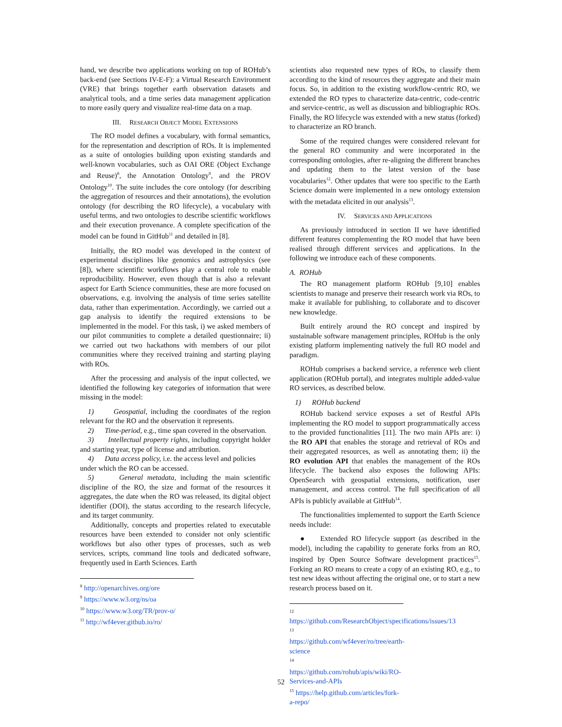hand, we describe two applications working on top of ROHub’s back-end (see Sections IV-E-F): a Virtual Research Environment (VRE) that brings together earth observation datasets and analytical tools, and a time series data management application to more easily query and visualize real-time data on a map.
III. RESEARCH OBJECT MODEL EXTENSIONS
The RO model defines a vocabulary, with formal semantics, for the representation and description of ROs. It is implemented as a suite of ontologies building upon existing standards and well-known vocabularies, such as OAI ORE (Object Exchange and Reuse)<sup>8</sup>, the Annotation Ontology<sup>9</sup>, and the PROV Ontology<sup>10</sup>. The suite includes the core ontology (for describing the aggregation of resources and their annotations), the evolution ontology (for describing the RO lifecycle), a vocabulary with useful terms, and two ontologies to describe scientific workflows and their execution provenance. A complete specification of the model can be found in GitHub<sup>11</sup> and detailed in [8].
Initially, the RO model was developed in the context of experimental disciplines like genomics and astrophysics (see [8]), where scientific workflows play a central role to enable reproducibility. However, even though that is also a relevant aspect for Earth Science communities, these are more focused on observations, e.g. involving the analysis of time series satellite data, rather than experimentation. Accordingly, we carried out a gap analysis to identify the required extensions to be implemented in the model. For this task, i) we asked members of our pilot communities to complete a detailed questionnaire; ii) we carried out two hackathons with members of our pilot communities where they received training and starting playing with ROs.
After the processing and analysis of the input collected, we identified the following key categories of information that were missing in the model:
1) Geospatial, including the coordinates of the region relevant for the RO and the observation it represents.
2) Time-period, e.g., time span covered in the observation.
3) Intellectual property rights, including copyright holder and starting year, type of license and attribution.
4) Data access policy, i.e. the access level and policies
under which the RO can be accessed.
5) General metadata, including the main scientific discipline of the RO, the size and format of the resources it aggregates, the date when the RO was released, its digital object identifier (DOI), the status according to the research lifecycle, and its target community.
Additionally, concepts and properties related to executable resources have been extended to consider not only scientific workflows but also other types of processes, such as web services, scripts, command line tools and dedicated software, frequently used in Earth Sciences. Earth
<sup>8</sup> http://openarchives.org/ore
<sup>9</sup> https://www.w3.org/ns/oa
<sup>10</sup> https://www.w3.org/TR/prov-o/
<sup>11</sup> http://wf4ever.github.io/ro/
scientists also requested new types of ROs, to classify them according to the kind of resources they aggregate and their main focus. So, in addition to the existing workflow-centric RO, we extended the RO types to characterize data-centric, code-centric and service-centric, as well as discussion and bibliographic ROs. Finally, the RO lifecycle was extended with a new status (forked) to characterize an RO branch.
Some of the required changes were considered relevant for the general RO community and were incorporated in the corresponding ontologies, after re-aligning the different branches and updating them to the latest version of the base vocabularies<sup>12</sup>. Other updates that were too specific to the Earth Science domain were implemented in a new ontology extension with the metadata elicited in our analysis<sup>13</sup>.
IV. SERVICES AND APPLICATIONS
As previously introduced in section II we have identified different features complementing the RO model that have been realised through different services and applications. In the following we introduce each of these components.
A. ROHub
The RO management platform ROHub [9,10] enables scientists to manage and preserve their research work via ROs, to make it available for publishing, to collaborate and to discover new knowledge.
Built entirely around the RO concept and inspired by sustainable software management principles, ROHub is the only existing platform implementing natively the full RO model and paradigm.
ROHub comprises a backend service, a reference web client application (ROHub portal), and integrates multiple added-value RO services, as described below.
1) ROHub backend
ROHub backend service exposes a set of Restful APIs implementing the RO model to support programmatically access to the provided functionalities [11]. The two main APIs are: i) the RO API that enables the storage and retrieval of ROs and their aggregated resources, as well as annotating them; ii) the RO evolution API that enables the management of the ROs lifecycle. The backend also exposes the following APIs: OpenSearch with geospatial extensions, notification, user management, and access control. The full specification of all APIs is publicly available at GitHub<sup>14</sup>.
The functionalities implemented to support the Earth Science needs include:
● Extended RO lifecycle support (as described in the model), including the capability to generate forks from an RO, inspired by Open Source Software development practices<sup>15</sup>. Forking an RO means to create a copy of an existing RO, e.g., to test new ideas without affecting the original one, or to start a new research process based on it.
12
https://github.com/ResearchObject/specifications/issues/13
<sup>13</sup> https://github.com/wf4ever/ro/tree/earth-science
<sup>14</sup> https://github.com/rohub/apis/wiki/RO-Services-and-APIs
<sup>15</sup> https://help.github.com/articles/fork-a-repo/
52